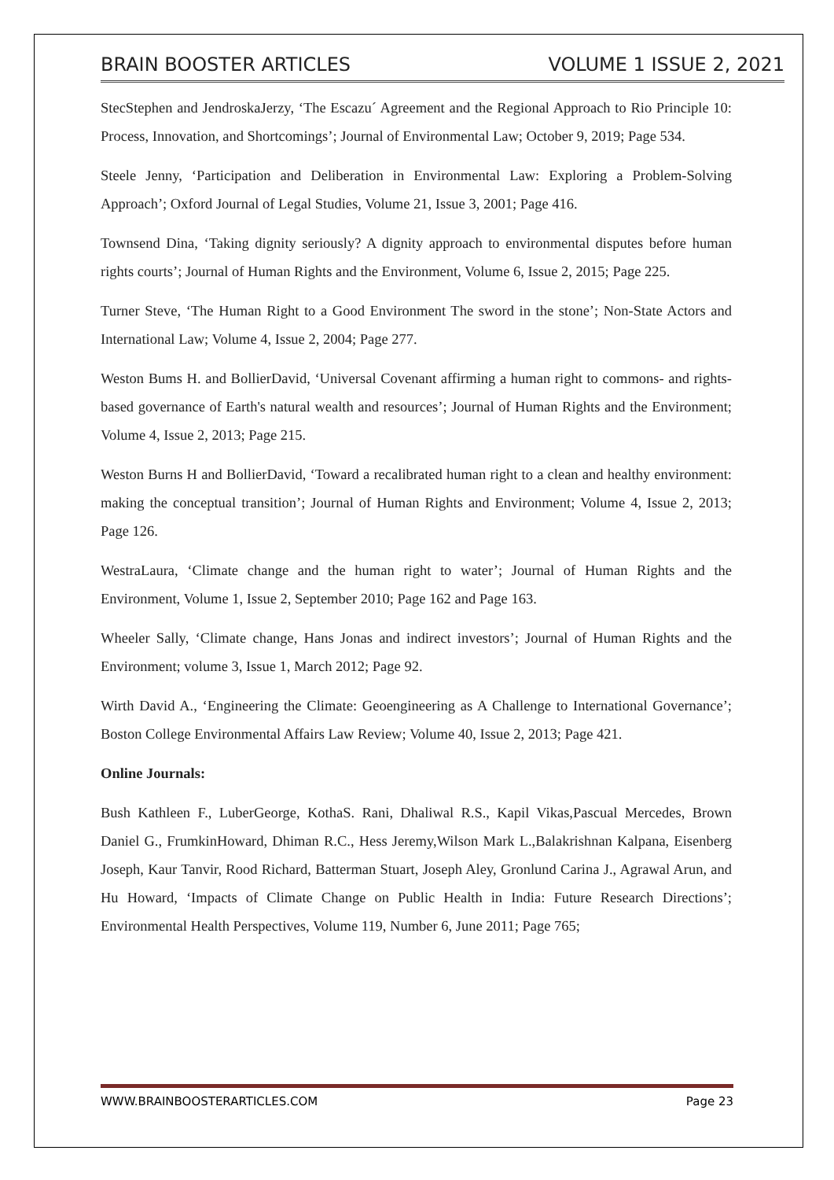BRAIN BOOSTER ARTICLES VOLUME 1 ISSUE 2, 2021
StecStephen and JendroskaJerzy, ‘The Escazu´ Agreement and the Regional Approach to Rio Principle 10: Process, Innovation, and Shortcomings’; Journal of Environmental Law; October 9, 2019; Page 534.
Steele Jenny, ‘Participation and Deliberation in Environmental Law: Exploring a Problem-Solving Approach’; Oxford Journal of Legal Studies, Volume 21, Issue 3, 2001; Page 416.
Townsend Dina, ‘Taking dignity seriously? A dignity approach to environmental disputes before human rights courts’; Journal of Human Rights and the Environment, Volume 6, Issue 2, 2015; Page 225.
Turner Steve, ‘The Human Right to a Good Environment The sword in the stone’; Non-State Actors and International Law; Volume 4, Issue 2, 2004; Page 277.
Weston Bums H. and BollierDavid, ‘Universal Covenant affirming a human right to commons- and rights-based governance of Earth's natural wealth and resources’; Journal of Human Rights and the Environment; Volume 4, Issue 2, 2013; Page 215.
Weston Burns H and BollierDavid, ‘Toward a recalibrated human right to a clean and healthy environment: making the conceptual transition’; Journal of Human Rights and Environment; Volume 4, Issue 2, 2013; Page 126.
WestraLaura, ‘Climate change and the human right to water’; Journal of Human Rights and the Environment, Volume 1, Issue 2, September 2010; Page 162 and Page 163.
Wheeler Sally, ‘Climate change, Hans Jonas and indirect investors’; Journal of Human Rights and the Environment; volume 3, Issue 1, March 2012; Page 92.
Wirth David A., ‘Engineering the Climate: Geoengineering as A Challenge to International Governance’; Boston College Environmental Affairs Law Review; Volume 40, Issue 2, 2013; Page 421.
Online Journals:
Bush Kathleen F., LuberGeorge, KothaS. Rani, Dhaliwal R.S., Kapil Vikas,Pascual Mercedes, Brown Daniel G., FrumkinHoward, Dhiman R.C., Hess Jeremy,Wilson Mark L.,Balakrishnan Kalpana, Eisenberg Joseph, Kaur Tanvir, Rood Richard, Batterman Stuart, Joseph Aley, Gronlund Carina J., Agrawal Arun, and Hu Howard, ‘Impacts of Climate Change on Public Health in India: Future Research Directions’; Environmental Health Perspectives, Volume 119, Number 6, June 2011; Page 765;
WWW.BRAINBOOSTERARTICLES.COM Page 23